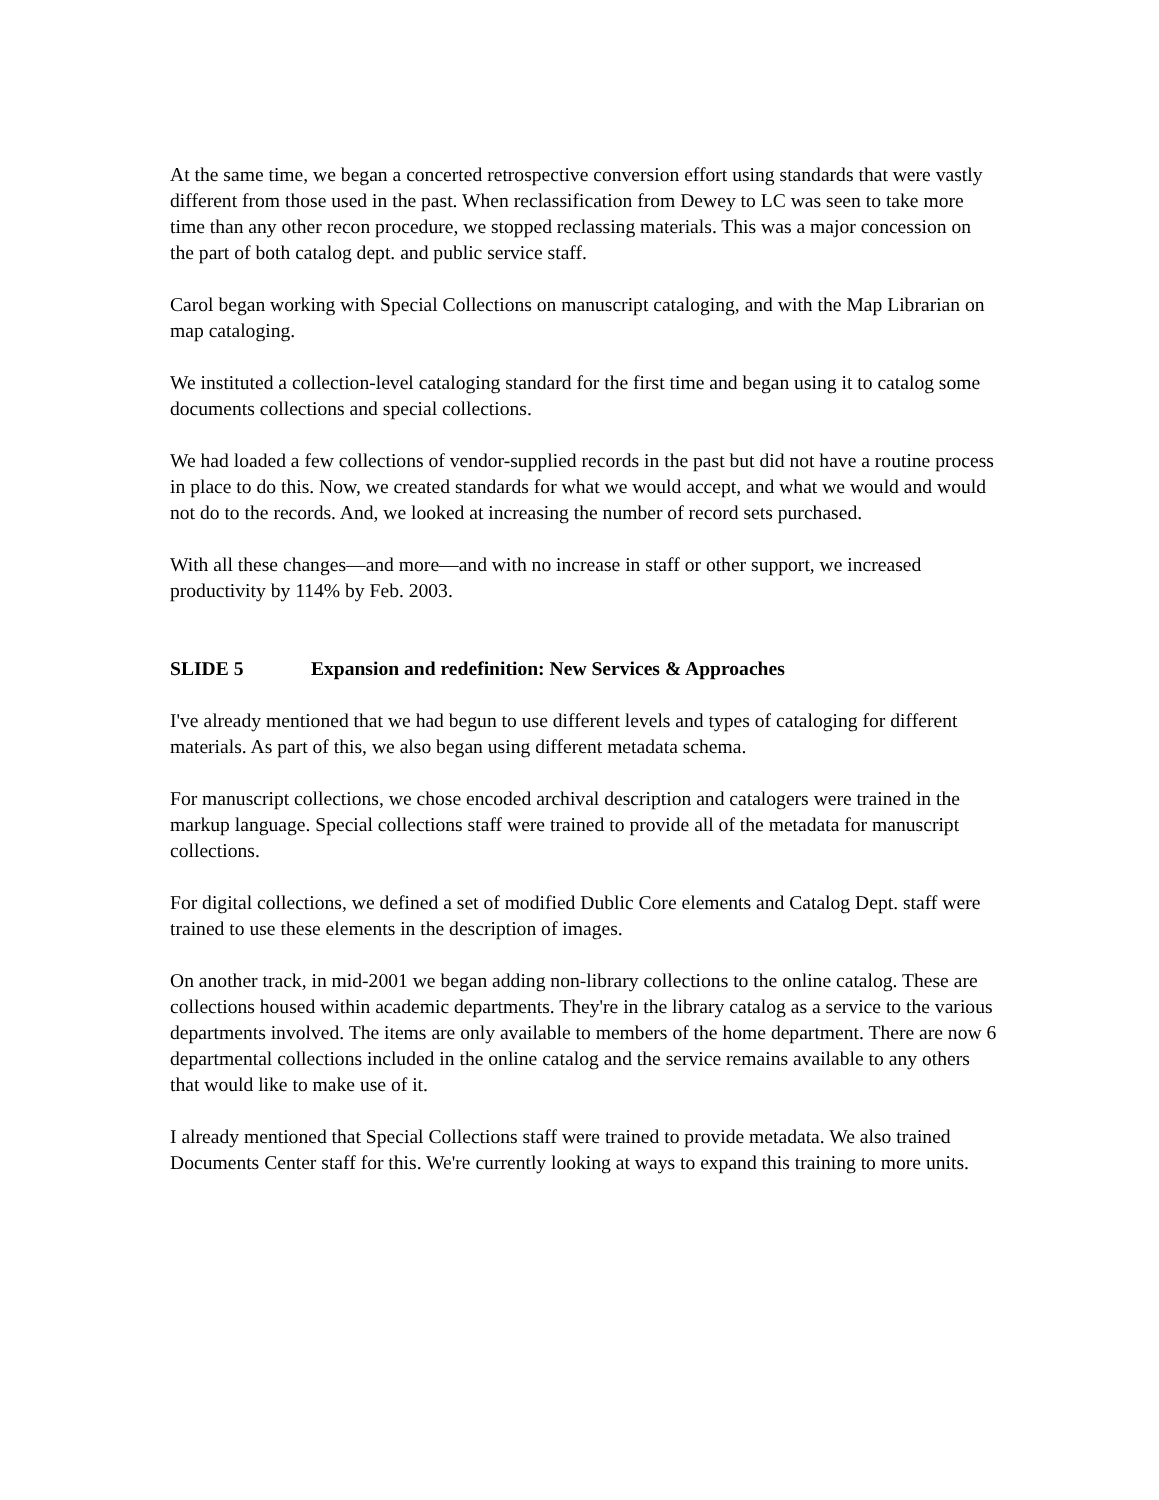At the same time, we began a concerted retrospective conversion effort using standards that were vastly different from those used in the past. When reclassification from Dewey to LC was seen to take more time than any other recon procedure, we stopped reclassing materials. This was a major concession on the part of both catalog dept. and public service staff.
Carol began working with Special Collections on manuscript cataloging, and with the Map Librarian on map cataloging.
We instituted a collection-level cataloging standard for the first time and began using it to catalog some documents collections and special collections.
We had loaded a few collections of vendor-supplied records in the past but did not have a routine process in place to do this. Now, we created standards for what we would accept, and what we would and would not do to the records. And, we looked at increasing the number of record sets purchased.
With all these changes—and more—and with no increase in staff or other support, we increased productivity by 114% by Feb. 2003.
SLIDE 5 Expansion and redefinition: New Services & Approaches
I've already mentioned that we had begun to use different levels and types of cataloging for different materials. As part of this, we also began using different metadata schema.
For manuscript collections, we chose encoded archival description and catalogers were trained in the markup language. Special collections staff were trained to provide all of the metadata for manuscript collections.
For digital collections, we defined a set of modified Dublic Core elements and Catalog Dept. staff were trained to use these elements in the description of images.
On another track, in mid-2001 we began adding non-library collections to the online catalog. These are collections housed within academic departments. They're in the library catalog as a service to the various departments involved. The items are only available to members of the home department. There are now 6 departmental collections included in the online catalog and the service remains available to any others that would like to make use of it.
I already mentioned that Special Collections staff were trained to provide metadata. We also trained Documents Center staff for this. We're currently looking at ways to expand this training to more units.